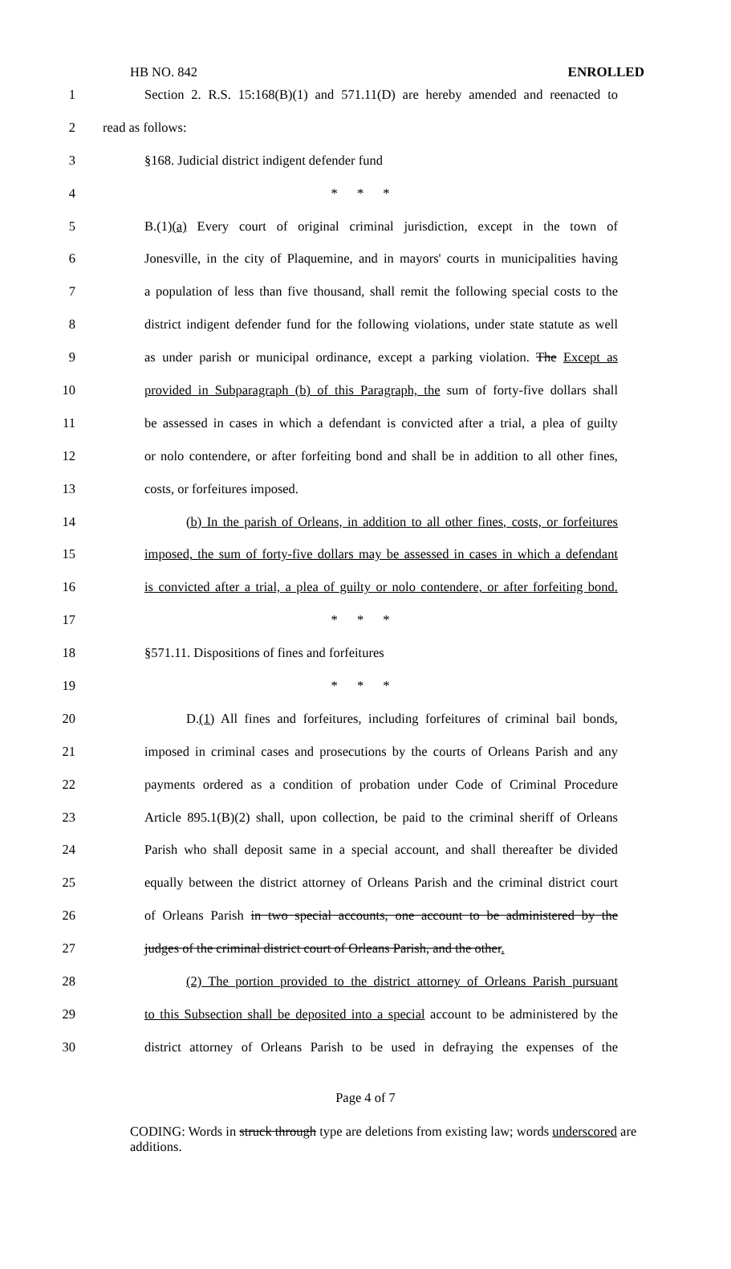HB NO. 842 ENROLLED
1 Section 2. R.S. 15:168(B)(1) and 571.11(D) are hereby amended and reenacted to
2 read as follows:
3 §168. Judicial district indigent defender fund
4 * * *
5 B.(1)(a) Every court of original criminal jurisdiction, except in the town of
6 Jonesville, in the city of Plaquemine, and in mayors' courts in municipalities having
7 a population of less than five thousand, shall remit the following special costs to the
8 district indigent defender fund for the following violations, under state statute as well
9 as under parish or municipal ordinance, except a parking violation. The Except as
10 provided in Subparagraph (b) of this Paragraph, the sum of forty-five dollars shall
11 be assessed in cases in which a defendant is convicted after a trial, a plea of guilty
12 or nolo contendere, or after forfeiting bond and shall be in addition to all other fines,
13 costs, or forfeitures imposed.
14 (b) In the parish of Orleans, in addition to all other fines, costs, or forfeitures
15 imposed, the sum of forty-five dollars may be assessed in cases in which a defendant
16 is convicted after a trial, a plea of guilty or nolo contendere, or after forfeiting bond.
17 * * *
18 §571.11. Dispositions of fines and forfeitures
19 * * *
20 D.(1) All fines and forfeitures, including forfeitures of criminal bail bonds,
21 imposed in criminal cases and prosecutions by the courts of Orleans Parish and any
22 payments ordered as a condition of probation under Code of Criminal Procedure
23 Article 895.1(B)(2) shall, upon collection, be paid to the criminal sheriff of Orleans
24 Parish who shall deposit same in a special account, and shall thereafter be divided
25 equally between the district attorney of Orleans Parish and the criminal district court
26 of Orleans Parish in two special accounts, one account to be administered by the
27 judges of the criminal district court of Orleans Parish, and the other.
28 (2) The portion provided to the district attorney of Orleans Parish pursuant
29 to this Subsection shall be deposited into a special account to be administered by the
30 district attorney of Orleans Parish to be used in defraying the expenses of the
Page 4 of 7
CODING: Words in struck through type are deletions from existing law; words underscored are additions.